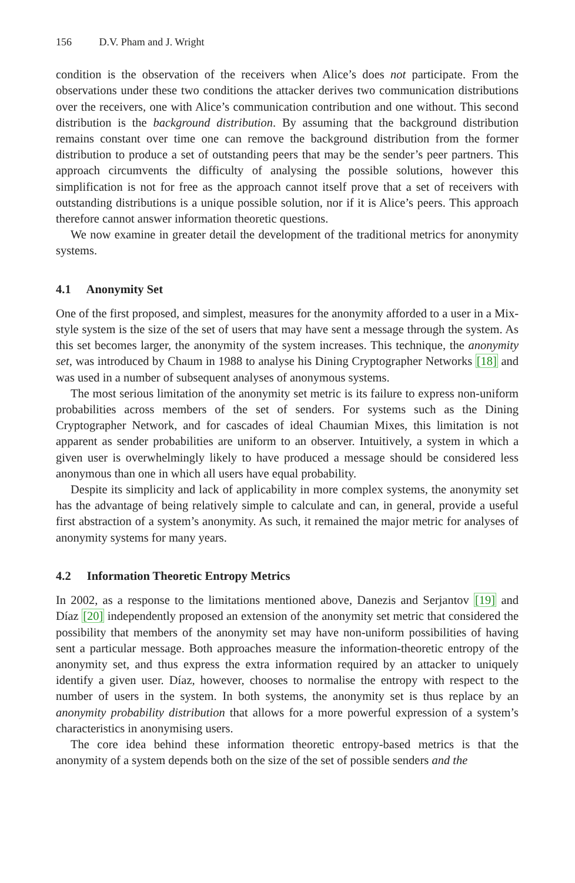156 D.V. Pham and J. Wright
condition is the observation of the receivers when Alice’s does not participate. From the observations under these two conditions the attacker derives two communication distributions over the receivers, one with Alice’s communication contribution and one without. This second distribution is the background distribution. By assuming that the background distribution remains constant over time one can remove the background distribution from the former distribution to produce a set of outstanding peers that may be the sender’s peer partners. This approach circumvents the difficulty of analysing the possible solutions, however this simplification is not for free as the approach cannot itself prove that a set of receivers with outstanding distributions is a unique possible solution, nor if it is Alice’s peers. This approach therefore cannot answer information theoretic questions.
We now examine in greater detail the development of the traditional metrics for anonymity systems.
4.1 Anonymity Set
One of the first proposed, and simplest, measures for the anonymity afforded to a user in a Mix-style system is the size of the set of users that may have sent a message through the system. As this set becomes larger, the anonymity of the system increases. This technique, the anonymity set, was introduced by Chaum in 1988 to analyse his Dining Cryptographer Networks [18] and was used in a number of subsequent analyses of anonymous systems.
The most serious limitation of the anonymity set metric is its failure to express non-uniform probabilities across members of the set of senders. For systems such as the Dining Cryptographer Network, and for cascades of ideal Chaumian Mixes, this limitation is not apparent as sender probabilities are uniform to an observer. Intuitively, a system in which a given user is overwhelmingly likely to have produced a message should be considered less anonymous than one in which all users have equal probability.
Despite its simplicity and lack of applicability in more complex systems, the anonymity set has the advantage of being relatively simple to calculate and can, in general, provide a useful first abstraction of a system’s anonymity. As such, it remained the major metric for analyses of anonymity systems for many years.
4.2 Information Theoretic Entropy Metrics
In 2002, as a response to the limitations mentioned above, Danezis and Serjantov [19] and Díaz [20] independently proposed an extension of the anonymity set metric that considered the possibility that members of the anonymity set may have non-uniform possibilities of having sent a particular message. Both approaches measure the information-theoretic entropy of the anonymity set, and thus express the extra information required by an attacker to uniquely identify a given user. Díaz, however, chooses to normalise the entropy with respect to the number of users in the system. In both systems, the anonymity set is thus replace by an anonymity probability distribution that allows for a more powerful expression of a system’s characteristics in anonymising users.
The core idea behind these information theoretic entropy-based metrics is that the anonymity of a system depends both on the size of the set of possible senders and the